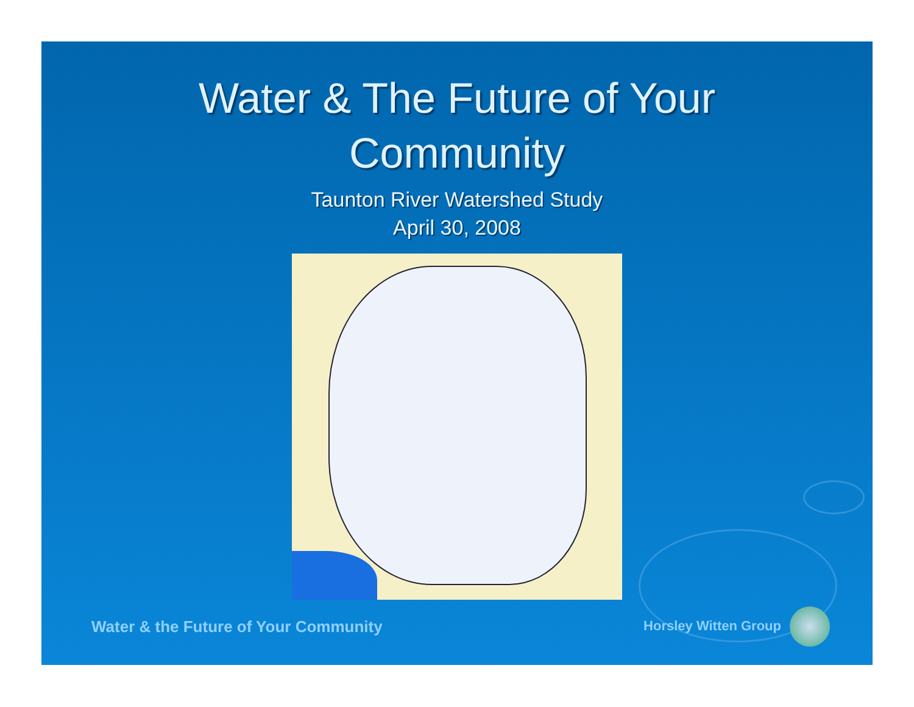Water & The Future of Your
Community
Taunton River Watershed Study
April 30, 2008
Water & the Future of Your Community Horsley Witten Group